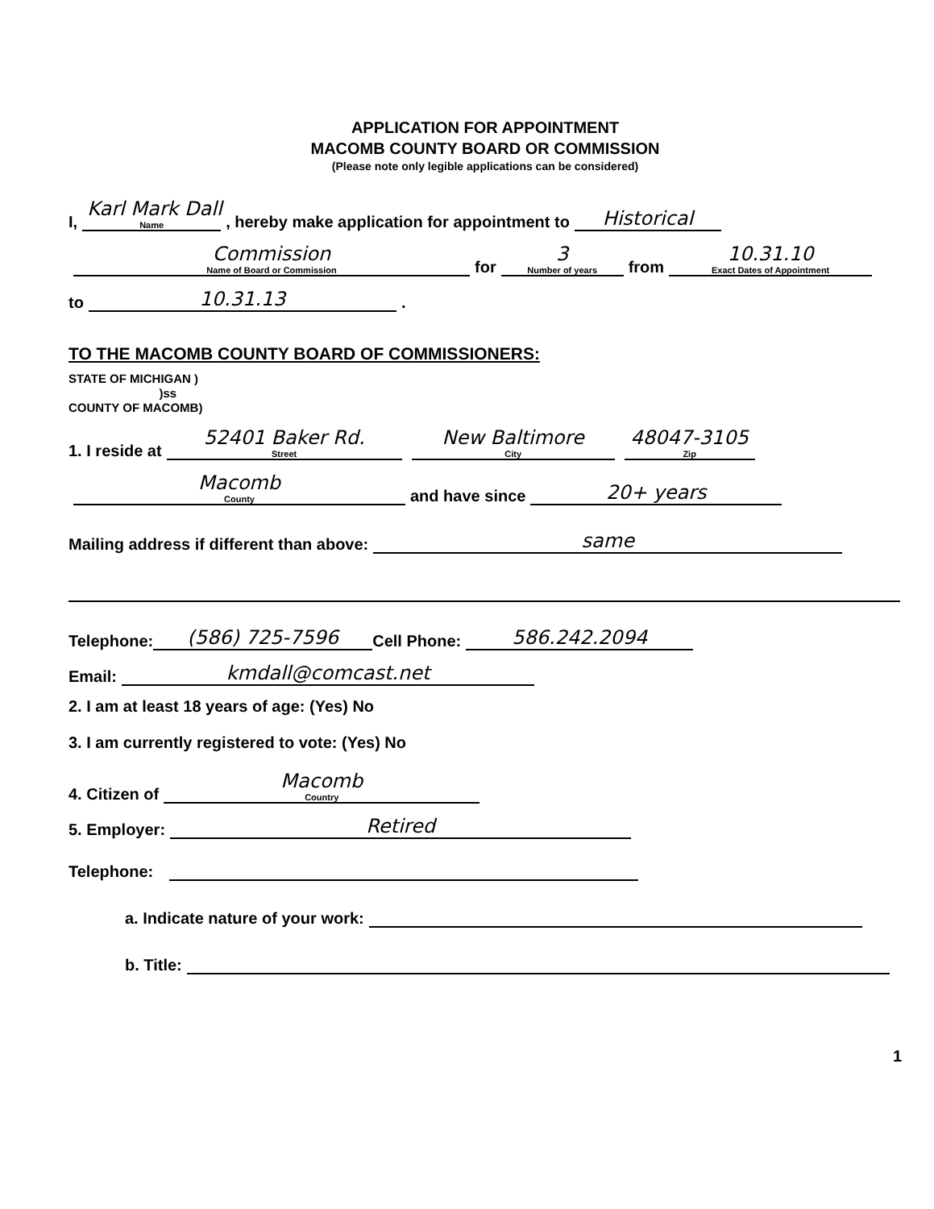APPLICATION FOR APPOINTMENT
MACOMB COUNTY BOARD OR COMMISSION
(Please note only legible applications can be considered)
I,
Karl Mark Dall
Name
, hereby make application for appointment to
Historical
Commission
Name of Board or Commission
for
3
Number of years
from
10.31.10
Exact Dates of Appointment
to
10.31.13
.
TO THE MACOMB COUNTY BOARD OF COMMISSIONERS:
STATE OF MICHIGAN )
)ss
COUNTY OF MACOMB)
1. I reside at
52401 Baker Rd.
Street
New Baltimore
City
48047-3105
Zip
Macomb
County
and have since
20+ years
Mailing address if different than above:
same
Telephone:
(586) 725-7596
Cell Phone:
586.242.2094
Email:
kmdall@comcast.net
2. I am at least 18 years of age: (Yes) No
3. I am currently registered to vote: (Yes) No
4. Citizen of
Macomb
Country
5. Employer:
Retired
Telephone:
a. Indicate nature of your work:
b. Title:
1